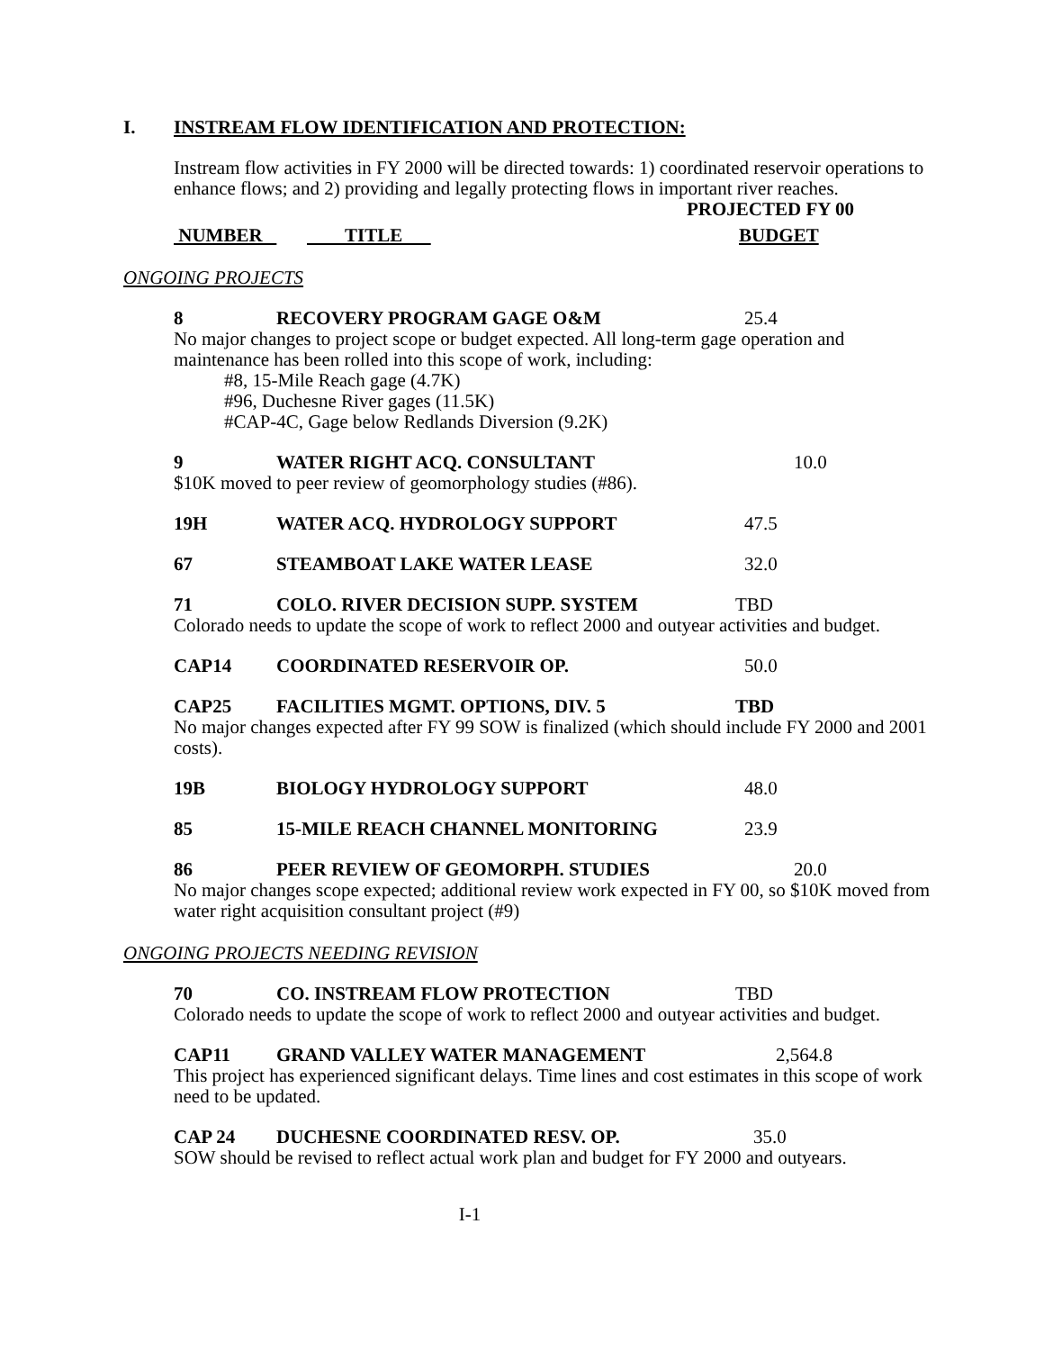I. INSTREAM FLOW IDENTIFICATION AND PROTECTION:
Instream flow activities in FY 2000 will be directed towards: 1) coordinated reservoir operations to enhance flows; and 2) providing and legally protecting flows in important river reaches.
PROJECTED FY 00
NUMBER TITLE BUDGET
ONGOING PROJECTS
8 RECOVERY PROGRAM GAGE O&M 25.4
No major changes to project scope or budget expected. All long-term gage operation and maintenance has been rolled into this scope of work, including:
#8, 15-Mile Reach gage (4.7K)
#96, Duchesne River gages (11.5K)
#CAP-4C, Gage below Redlands Diversion (9.2K)
9 WATER RIGHT ACQ. CONSULTANT 10.0
$10K moved to peer review of geomorphology studies (#86).
19H WATER ACQ. HYDROLOGY SUPPORT 47.5
67 STEAMBOAT LAKE WATER LEASE 32.0
71 COLO. RIVER DECISION SUPP. SYSTEM TBD
Colorado needs to update the scope of work to reflect 2000 and outyear activities and budget.
CAP14 COORDINATED RESERVOIR OP. 50.0
CAP25 FACILITIES MGMT. OPTIONS, DIV. 5 TBD
No major changes expected after FY 99 SOW is finalized (which should include FY 2000 and 2001 costs).
19B BIOLOGY HYDROLOGY SUPPORT 48.0
85 15-MILE REACH CHANNEL MONITORING 23.9
86 PEER REVIEW OF GEOMORPH. STUDIES 20.0
No major changes scope expected; additional review work expected in FY 00, so $10K moved from water right acquisition consultant project (#9)
ONGOING PROJECTS NEEDING REVISION
70 CO. INSTREAM FLOW PROTECTION TBD
Colorado needs to update the scope of work to reflect 2000 and outyear activities and budget.
CAP11 GRAND VALLEY WATER MANAGEMENT 2,564.8
This project has experienced significant delays. Time lines and cost estimates in this scope of work need to be updated.
CAP 24 DUCHESNE COORDINATED RESV. OP. 35.0
SOW should be revised to reflect actual work plan and budget for FY 2000 and outyears.
I-1